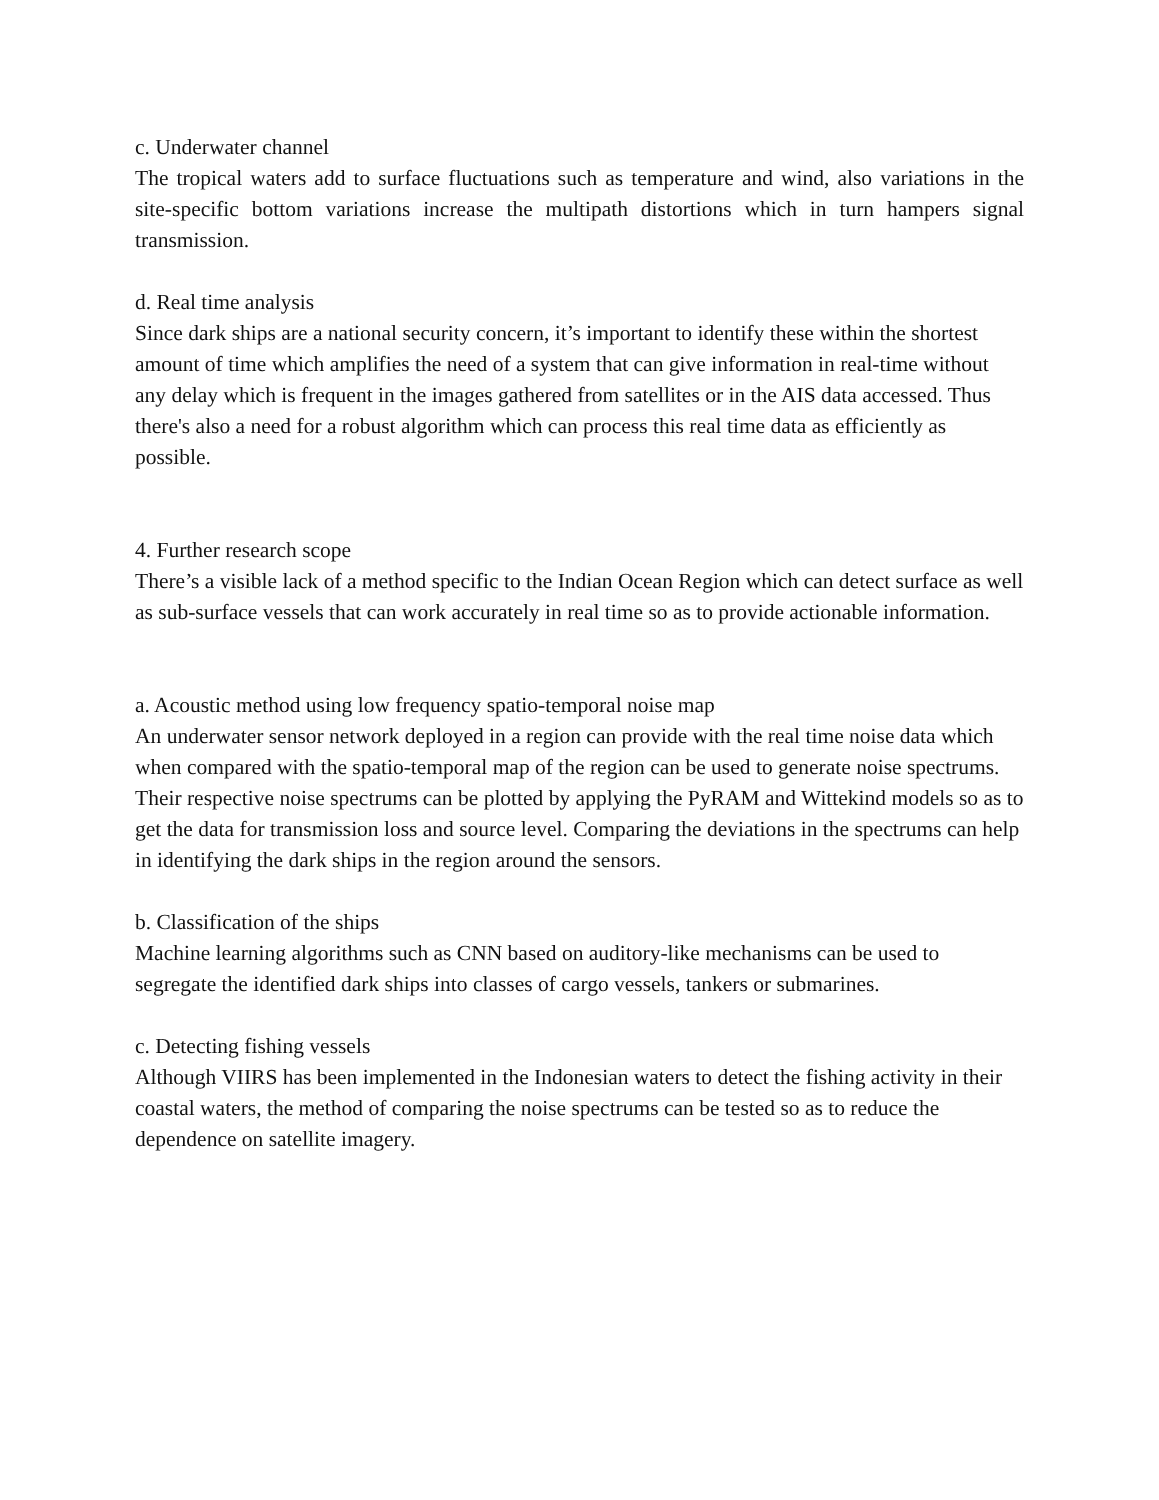c. Underwater channel
The tropical waters add to surface fluctuations such as temperature and wind, also variations in the site-specific bottom variations increase the multipath distortions which in turn hampers signal transmission.
d. Real time analysis
Since dark ships are a national security concern, it’s important to identify these within the shortest amount of time which amplifies the need of a system that can give information in real-time without any delay which is frequent in the images gathered from satellites or in the AIS data accessed. Thus there's also a need for a robust algorithm which can process this real time data as efficiently as possible.
4. Further research scope
There’s a visible lack of a method specific to the Indian Ocean Region which can detect surface as well as sub-surface vessels that can work accurately in real time so as to provide actionable information.
a. Acoustic method using low frequency spatio-temporal noise map
An underwater sensor network deployed in a region can provide with the real time noise data which when compared with the spatio-temporal map of the region can be used to generate noise spectrums. Their respective noise spectrums can be plotted by applying the PyRAM and Wittekind models so as to get the data for transmission loss and source level. Comparing the deviations in the spectrums can help in identifying the dark ships in the region around the sensors.
b. Classification of the ships
Machine learning algorithms such as CNN based on auditory-like mechanisms can be used to segregate the identified dark ships into classes of cargo vessels, tankers or submarines.
c. Detecting fishing vessels
Although VIIRS has been implemented in the Indonesian waters to detect the fishing activity in their coastal waters, the method of comparing the noise spectrums can be tested so as to reduce the dependence on satellite imagery.